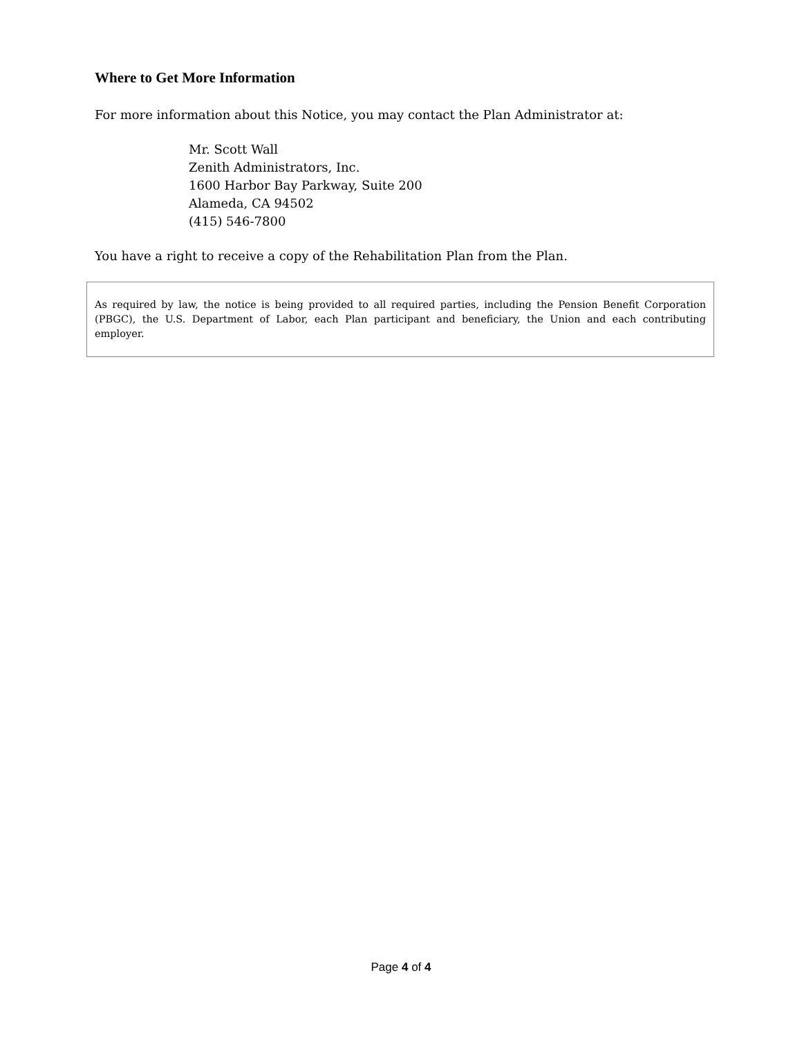Where to Get More Information
For more information about this Notice, you may contact the Plan Administrator at:
Mr. Scott Wall
Zenith Administrators, Inc.
1600 Harbor Bay Parkway, Suite 200
Alameda, CA 94502
(415) 546-7800
You have a right to receive a copy of the Rehabilitation Plan from the Plan.
As required by law, the notice is being provided to all required parties, including the Pension Benefit Corporation (PBGC), the U.S. Department of Labor, each Plan participant and beneficiary, the Union and each contributing employer.
Page 4 of 4